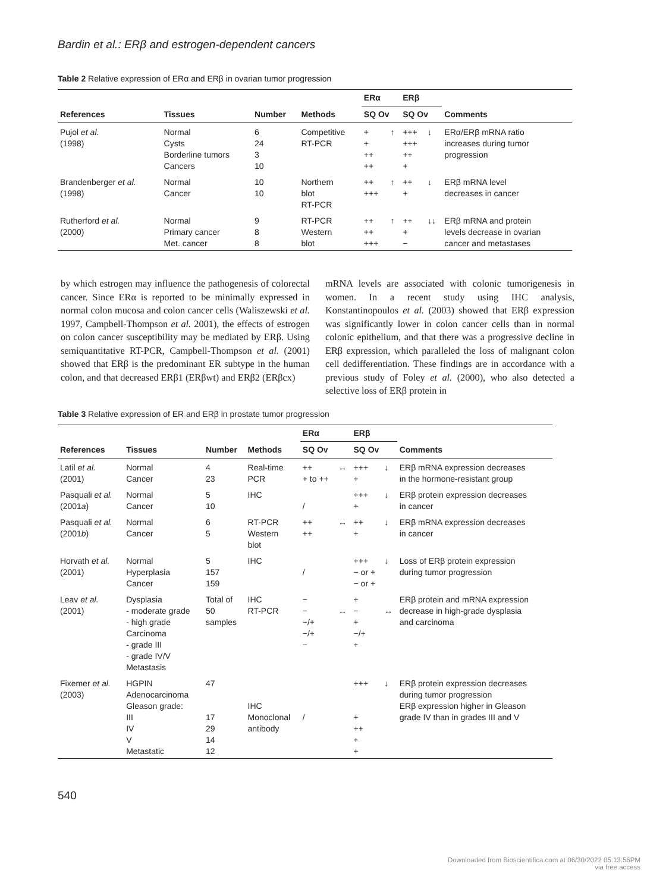Bardin et al.: ERβ and estrogen-dependent cancers
Table 2 Relative expression of ERα and ERβ in ovarian tumor progression
| References | Tissues | Number | Methods | ERα | | ERβ | | Comments |
| --- | --- | --- | --- | --- | --- | --- | --- | --- |
| | | | | SQ Ov | | SQ Ov | | |
| Pujol et al. (1998) | Normal Cysts Borderline tumors Cancers | 6 24 3 10 | Competitive RT-PCR | + + ++ ++ | ↑ | +++ +++ ++ + | ↓ | ERα/ERβ mRNA ratio increases during tumor progression |
| Brandenberger et al. (1998) | Normal Cancer | 10 10 | Northern blot RT-PCR | ++ +++ | ↑ | ++ + | ↓ | ERβ mRNA level decreases in cancer |
| Rutherford et al. (2000) | Normal Primary cancer Met. cancer | 9 8 8 | RT-PCR Western blot | ++ ++ +++ | ↑ | ++ + − | ↓↓ | ERβ mRNA and protein levels decrease in ovarian cancer and metastases |
by which estrogen may influence the pathogenesis of colorectal cancer. Since ERα is reported to be minimally expressed in normal colon mucosa and colon cancer cells (Waliszewski et al. 1997, Campbell-Thompson et al. 2001), the effects of estrogen on colon cancer susceptibility may be mediated by ERβ. Using semiquantitative RT-PCR, Campbell-Thompson et al. (2001) showed that ERβ is the predominant ER subtype in the human colon, and that decreased ERβ1 (ERβwt) and ERβ2 (ERβcx)
mRNA levels are associated with colonic tumorigenesis in women. In a recent study using IHC analysis, Konstantinopoulos et al. (2003) showed that ERβ expression was significantly lower in colon cancer cells than in normal colonic epithelium, and that there was a progressive decline in ERβ expression, which paralleled the loss of malignant colon cell dedifferentiation. These findings are in accordance with a previous study of Foley et al. (2000), who also detected a selective loss of ERβ protein in
Table 3 Relative expression of ER and ERβ in prostate tumor progression
| References | Tissues | Number | Methods | ERα | | ERβ | | Comments |
| --- | --- | --- | --- | --- | --- | --- | --- | --- |
| | | | | SQ Ov | | SQ Ov | | |
| Latil et al. (2001) | Normal Cancer | 4 23 | Real-time PCR | ++ + to ++ | ↔ | +++ + | ↓ | ERβ mRNA expression decreases in the hormone-resistant group |
| Pasquali et al. (2001 a ) | Normal Cancer | 5 10 | IHC | / | | +++ + | ↓ | ERβ protein expression decreases in cancer |
| Pasquali et al. (2001 b ) | Normal Cancer | 6 5 | RT-PCR Western blot | ++ ++ | ↔ | ++ + | ↓ | ERβ mRNA expression decreases in cancer |
| Horvath et al. (2001) | Normal Hyperplasia Cancer | 5 157 159 | IHC | / | | +++ − or + − or + | ↓ | Loss of ERβ protein expression during tumor progression |
| Leav et al. (2001) | Dysplasia - moderate grade - high grade Carcinoma - grade III - grade IV/V Metastasis | Total of 50 samples | IHC RT-PCR | − − −/+ −/+ − | ↔ | + − + −/+ + | ↔ | ERβ protein and mRNA expression decrease in high-grade dysplasia and carcinoma |
| Fixemer et al. (2003) | HGPIN Adenocarcinoma Gleason grade: III IV V Metastatic | 47 17 29 14 12 | IHC Monoclonal antibody | / | | +++ + ++ + + | ↓ | ERβ protein expression decreases during tumor progression ERβ expression higher in Gleason grade IV than in grades III and V |
540
Downloaded from Bioscientifica.com at 06/30/2022 05:13:56PM
via free access